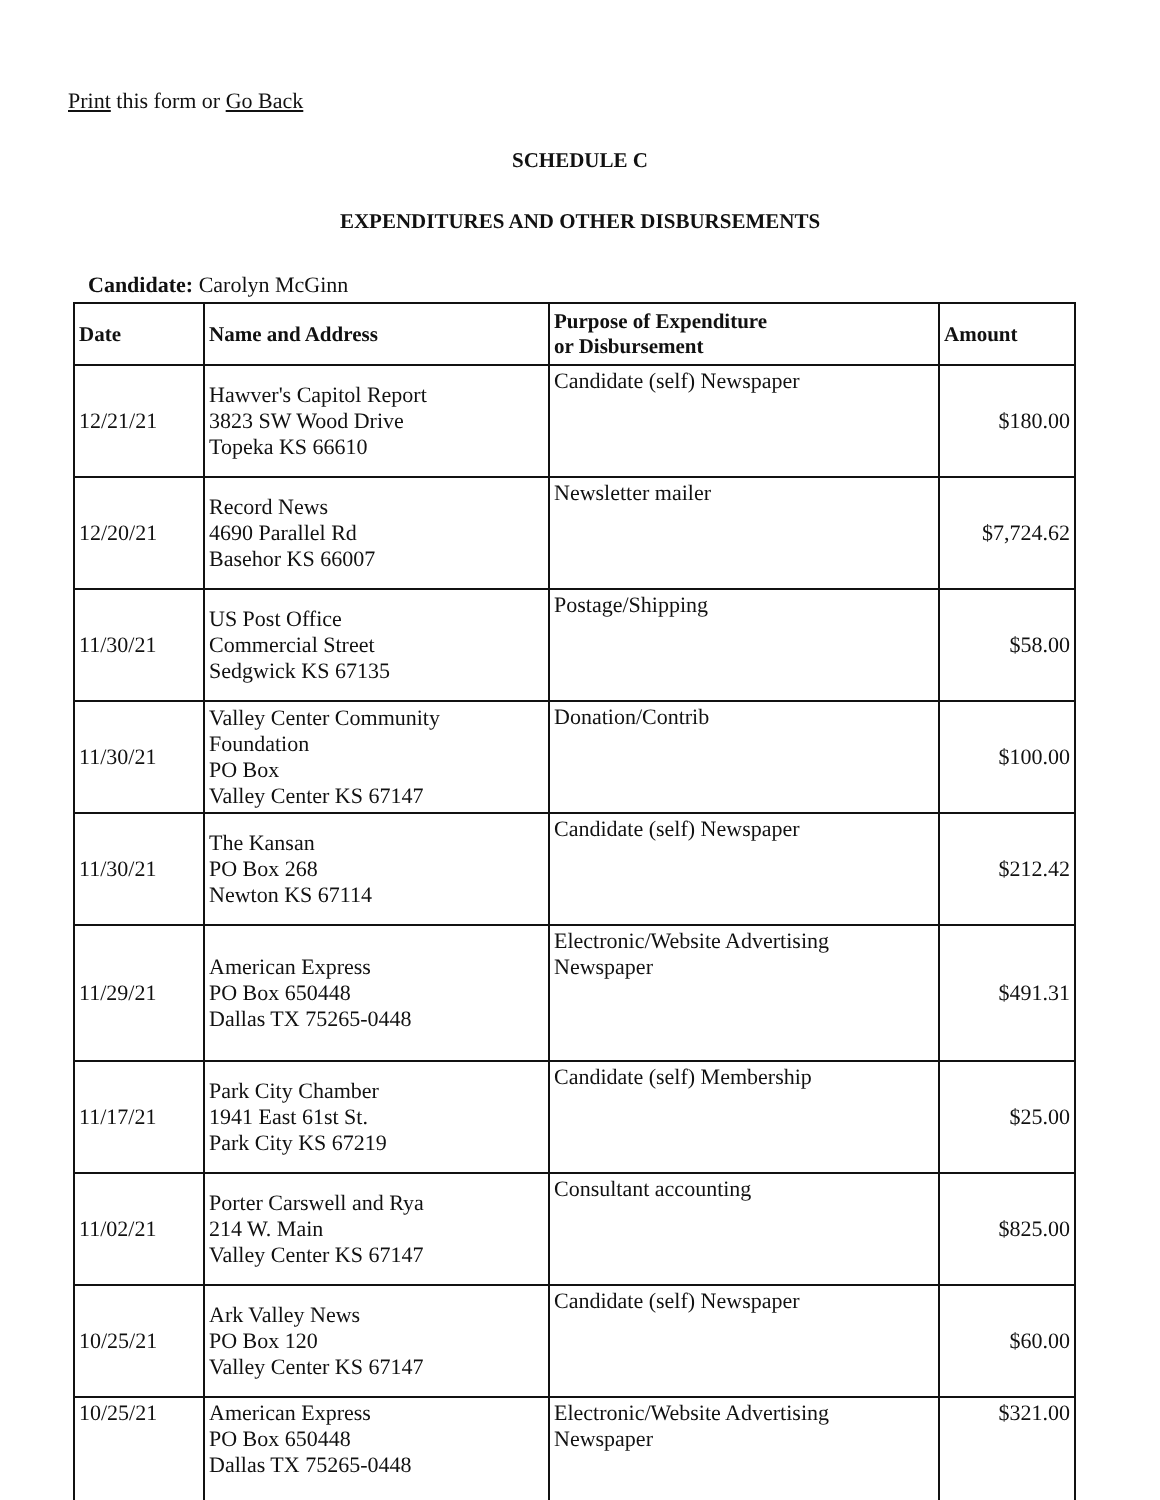Print this form or Go Back
SCHEDULE C
EXPENDITURES AND OTHER DISBURSEMENTS
Candidate: Carolyn McGinn
| Date | Name and Address | Purpose of Expenditure or Disbursement | Amount |
| --- | --- | --- | --- |
| 12/21/21 | Hawver's Capitol Report 3823 SW Wood Drive Topeka KS 66610 | Candidate (self) Newspaper | $180.00 |
| 12/20/21 | Record News 4690 Parallel Rd Basehor KS 66007 | Newsletter mailer | $7,724.62 |
| 11/30/21 | US Post Office Commercial Street Sedgwick KS 67135 | Postage/Shipping | $58.00 |
| 11/30/21 | Valley Center Community Foundation PO Box Valley Center KS 67147 | Donation/Contrib | $100.00 |
| 11/30/21 | The Kansan PO Box 268 Newton KS 67114 | Candidate (self) Newspaper | $212.42 |
| 11/29/21 | American Express PO Box 650448 Dallas TX 75265-0448 | Electronic/Website Advertising Newspaper | $491.31 |
| 11/17/21 | Park City Chamber 1941 East 61st St. Park City KS 67219 | Candidate (self) Membership | $25.00 |
| 11/02/21 | Porter Carswell and Rya 214 W. Main Valley Center KS 67147 | Consultant accounting | $825.00 |
| 10/25/21 | Ark Valley News PO Box 120 Valley Center KS 67147 | Candidate (self) Newspaper | $60.00 |
| 10/25/21 | American Express PO Box 650448 Dallas TX 75265-0448 | Electronic/Website Advertising Newspaper | $321.00 |